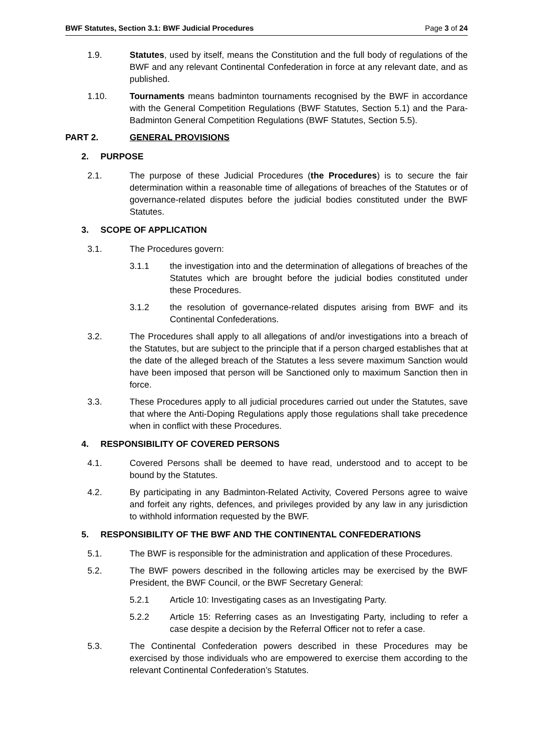BWF Statutes, Section 3.1: BWF Judicial Procedures Page 3 of 24
1.9. Statutes, used by itself, means the Constitution and the full body of regulations of the BWF and any relevant Continental Confederation in force at any relevant date, and as published.
1.10. Tournaments means badminton tournaments recognised by the BWF in accordance with the General Competition Regulations (BWF Statutes, Section 5.1) and the Para-Badminton General Competition Regulations (BWF Statutes, Section 5.5).
PART 2. GENERAL PROVISIONS
2.
PURPOSE
2.1. The purpose of these Judicial Procedures (the Procedures) is to secure the fair determination within a reasonable time of allegations of breaches of the Statutes or of governance-related disputes before the judicial bodies constituted under the BWF Statutes.
3.
SCOPE OF APPLICATION
3.1. The Procedures govern:
3.1.1 the investigation into and the determination of allegations of breaches of the Statutes which are brought before the judicial bodies constituted under these Procedures.
3.1.2 the resolution of governance-related disputes arising from BWF and its Continental Confederations.
3.2. The Procedures shall apply to all allegations of and/or investigations into a breach of the Statutes, but are subject to the principle that if a person charged establishes that at the date of the alleged breach of the Statutes a less severe maximum Sanction would have been imposed that person will be Sanctioned only to maximum Sanction then in force.
3.3. These Procedures apply to all judicial procedures carried out under the Statutes, save that where the Anti-Doping Regulations apply those regulations shall take precedence when in conflict with these Procedures.
4.
RESPONSIBILITY OF COVERED PERSONS
4.1. Covered Persons shall be deemed to have read, understood and to accept to be bound by the Statutes.
4.2. By participating in any Badminton-Related Activity, Covered Persons agree to waive and forfeit any rights, defences, and privileges provided by any law in any jurisdiction to withhold information requested by the BWF.
5.
RESPONSIBILITY OF THE BWF AND THE CONTINENTAL CONFEDERATIONS
5.1. The BWF is responsible for the administration and application of these Procedures.
5.2. The BWF powers described in the following articles may be exercised by the BWF President, the BWF Council, or the BWF Secretary General:
5.2.1 Article 10: Investigating cases as an Investigating Party.
5.2.2 Article 15: Referring cases as an Investigating Party, including to refer a case despite a decision by the Referral Officer not to refer a case.
5.3. The Continental Confederation powers described in these Procedures may be exercised by those individuals who are empowered to exercise them according to the relevant Continental Confederation’s Statutes.